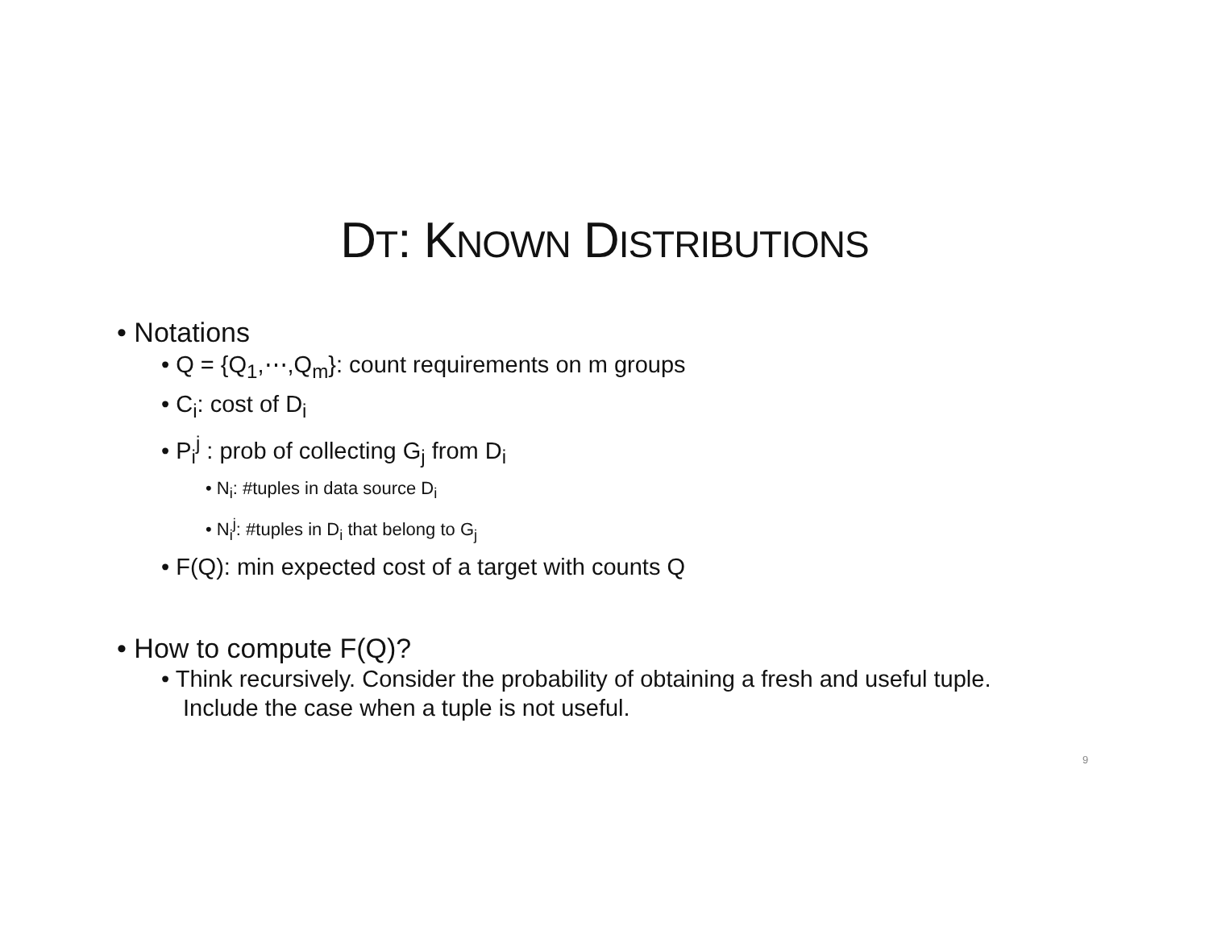DT: KNOWN DISTRIBUTIONS
• Notations
• Q = {Q<sub>1</sub>,⋯,Q<sub>m</sub>}: count requirements on m groups
• C<sub>i</sub>: cost of D<sub>i</sub>
• P<sub>i</sub><sup>j</sup> : prob of collecting G<sub>j</sub> from D<sub>i</sub>
• N<sub>i</sub>: #tuples in data source D<sub>i</sub>
• N<sub>i</sub><sup>j</sup>: #tuples in D<sub>i</sub> that belong to G<sub>j</sub>
• F(Q): min expected cost of a target with counts Q
• How to compute F(Q)?
• Think recursively. Consider the probability of obtaining a fresh and useful tuple. Include the case when a tuple is not useful.
9